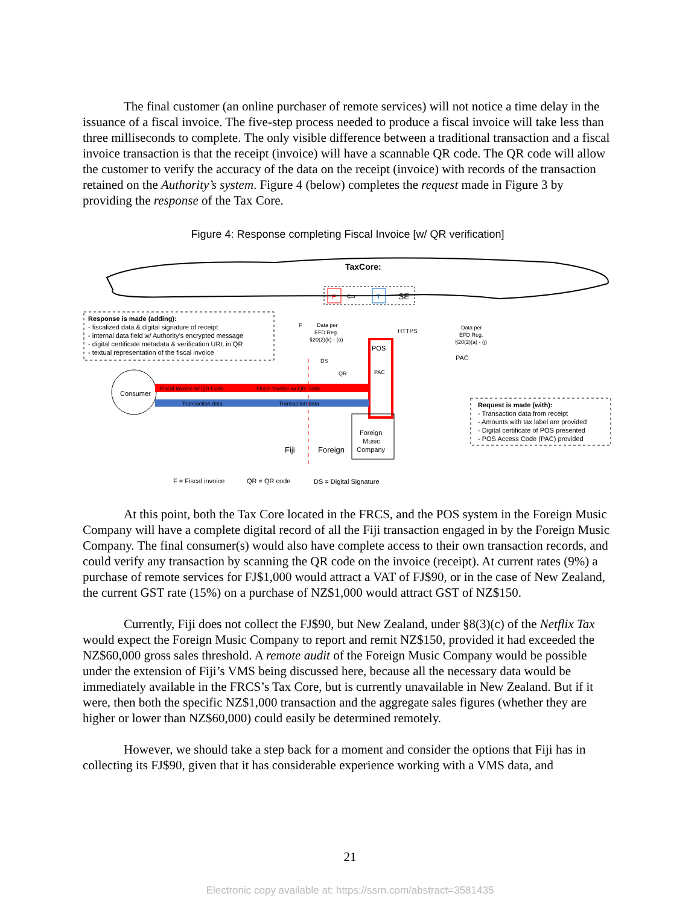The final customer (an online purchaser of remote services) will not notice a time delay in the issuance of a fiscal invoice. The five-step process needed to produce a fiscal invoice will take less than three milliseconds to complete. The only visible difference between a traditional transaction and a fiscal invoice transaction is that the receipt (invoice) will have a scannable QR code. The QR code will allow the customer to verify the accuracy of the data on the receipt (invoice) with records of the transaction retained on the Authority’s system. Figure 4 (below) completes the request made in Figure 3 by providing the response of the Tax Core.
Figure 4: Response completing Fiscal Invoice [w/ QR verification]
TaxCore:
F
⇦
T
SE
Response is made (adding):
- fiscalized data & digital signature of receipt
- internal data field w/ Authority’s encrypted message
- digital certificate metadata & verification URL in QR
- textual representation of the fiscal invoice
F
Data per
EFD Reg.
§20(2)(k) - (o)
HTTPS
Data per
EFD Reg.
§20(2)(a) - (j)
PAC
POS
PAC
DS
QR
Consumer
Fiscal Invoice w/ QR Code
Fiscal Invoice w/ QR Code
Transaction data
Transaction data
Foreign
Music
Company
Fiji
Foreign
Request is made (with):
- Transaction data from receipt
- Amounts with tax label are provided
- Digital certificate of POS presented
- POS Access Code (PAC) provided
F = Fiscal invoice
QR = QR code
DS = Digital Signature
At this point, both the Tax Core located in the FRCS, and the POS system in the Foreign Music Company will have a complete digital record of all the Fiji transaction engaged in by the Foreign Music Company. The final consumer(s) would also have complete access to their own transaction records, and could verify any transaction by scanning the QR code on the invoice (receipt). At current rates (9%) a purchase of remote services for FJ$1,000 would attract a VAT of FJ$90, or in the case of New Zealand, the current GST rate (15%) on a purchase of NZ$1,000 would attract GST of NZ$150.
Currently, Fiji does not collect the FJ$90, but New Zealand, under §8(3)(c) of the Netflix Tax would expect the Foreign Music Company to report and remit NZ$150, provided it had exceeded the NZ$60,000 gross sales threshold. A remote audit of the Foreign Music Company would be possible under the extension of Fiji’s VMS being discussed here, because all the necessary data would be immediately available in the FRCS’s Tax Core, but is currently unavailable in New Zealand. But if it were, then both the specific NZ$1,000 transaction and the aggregate sales figures (whether they are higher or lower than NZ$60,000) could easily be determined remotely.
However, we should take a step back for a moment and consider the options that Fiji has in collecting its FJ$90, given that it has considerable experience working with a VMS data, and
21
Electronic copy available at: https://ssrn.com/abstract=3581435